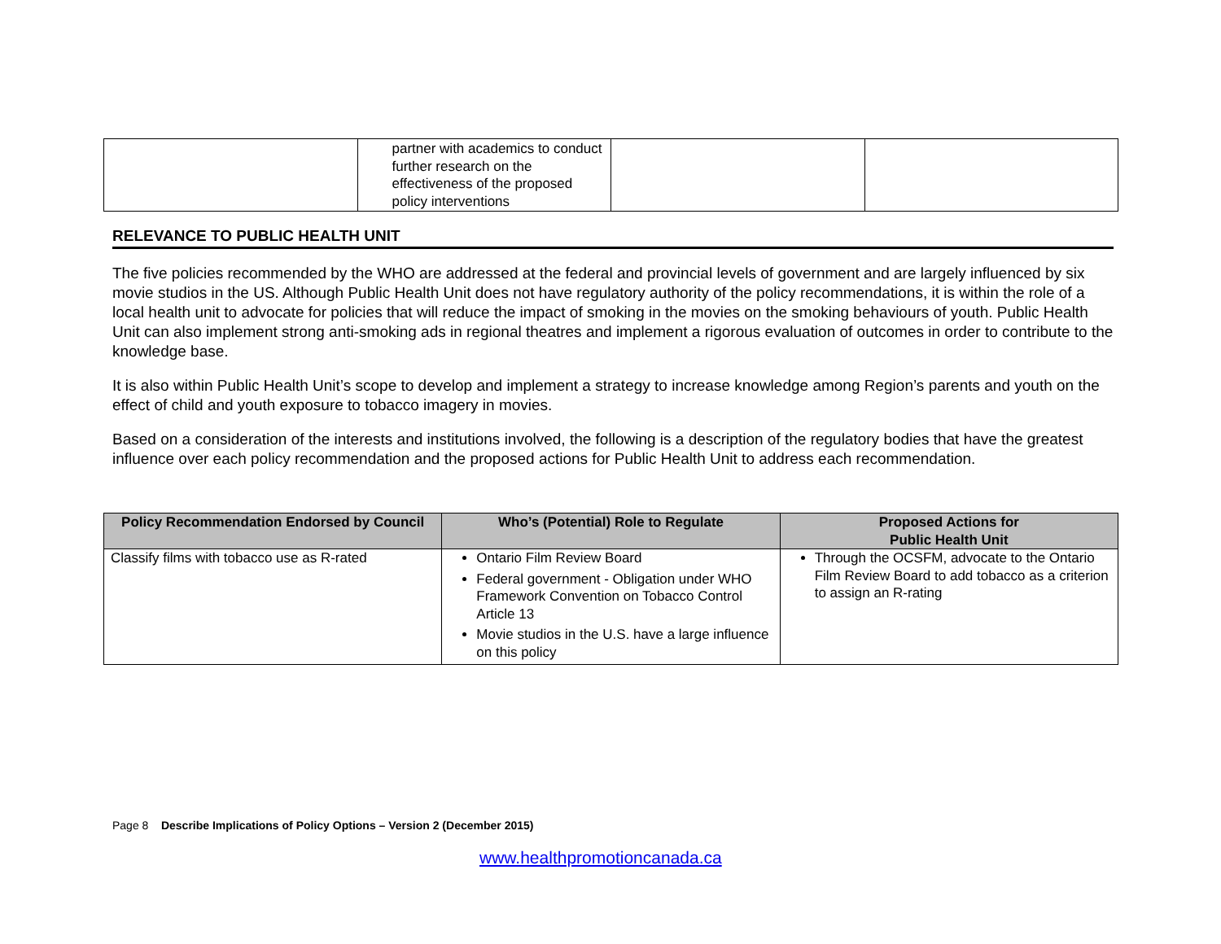| | partner with academics to conduct further research on the effectiveness of the proposed policy interventions | | |
RELEVANCE TO PUBLIC HEALTH UNIT
The five policies recommended by the WHO are addressed at the federal and provincial levels of government and are largely influenced by six movie studios in the US. Although Public Health Unit does not have regulatory authority of the policy recommendations, it is within the role of a local health unit to advocate for policies that will reduce the impact of smoking in the movies on the smoking behaviours of youth. Public Health Unit can also implement strong anti-smoking ads in regional theatres and implement a rigorous evaluation of outcomes in order to contribute to the knowledge base.
It is also within Public Health Unit’s scope to develop and implement a strategy to increase knowledge among Region’s parents and youth on the effect of child and youth exposure to tobacco imagery in movies.
Based on a consideration of the interests and institutions involved, the following is a description of the regulatory bodies that have the greatest influence over each policy recommendation and the proposed actions for Public Health Unit to address each recommendation.
| Policy Recommendation Endorsed by Council | Who’s (Potential) Role to Regulate | Proposed Actions for Public Health Unit |
| --- | --- | --- |
| Classify films with tobacco use as R-rated | Ontario Film Review Board Federal government - Obligation under WHO Framework Convention on Tobacco Control Article 13 Movie studios in the U.S. have a large influence on this policy | Through the OCSFM, advocate to the Ontario Film Review Board to add tobacco as a criterion to assign an R-rating |
Page 8 Describe Implications of Policy Options – Version 2 (December 2015)
www.healthpromotioncanada.ca